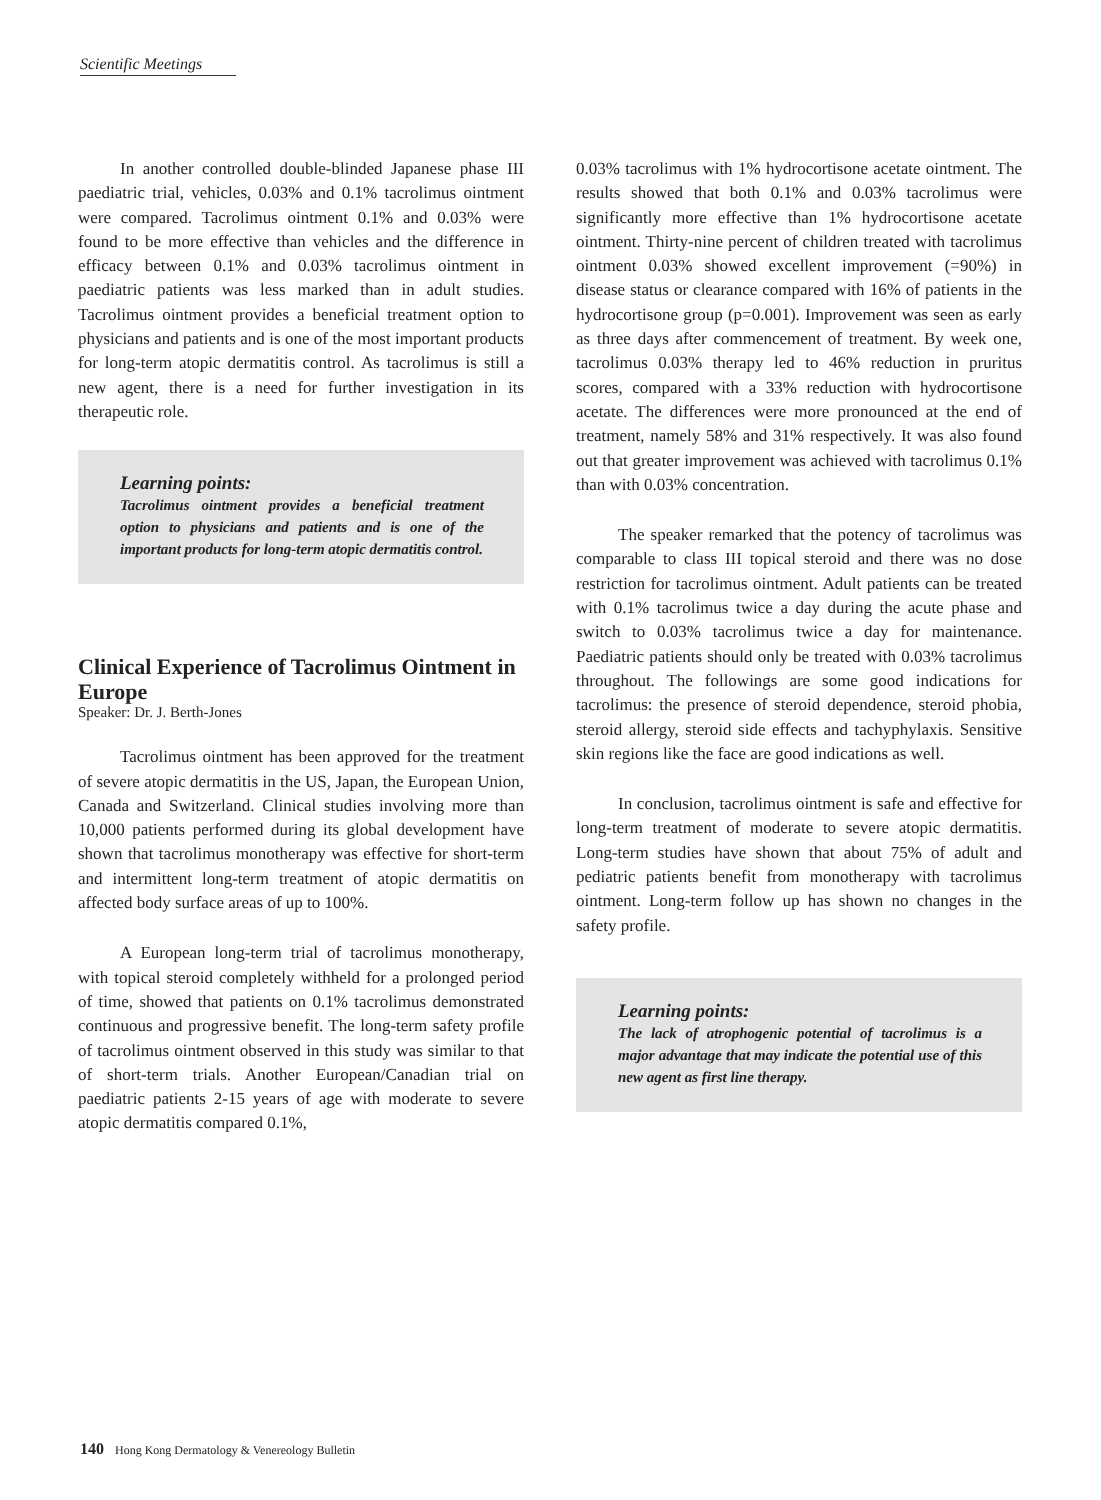Scientific Meetings
In another controlled double-blinded Japanese phase III paediatric trial, vehicles, 0.03% and 0.1% tacrolimus ointment were compared. Tacrolimus ointment 0.1% and 0.03% were found to be more effective than vehicles and the difference in efficacy between 0.1% and 0.03% tacrolimus ointment in paediatric patients was less marked than in adult studies. Tacrolimus ointment provides a beneficial treatment option to physicians and patients and is one of the most important products for long-term atopic dermatitis control. As tacrolimus is still a new agent, there is a need for further investigation in its therapeutic role.
Learning points:
Tacrolimus ointment provides a beneficial treatment option to physicians and patients and is one of the important products for long-term atopic dermatitis control.
Clinical Experience of Tacrolimus Ointment in Europe
Speaker: Dr. J. Berth-Jones
Tacrolimus ointment has been approved for the treatment of severe atopic dermatitis in the US, Japan, the European Union, Canada and Switzerland. Clinical studies involving more than 10,000 patients performed during its global development have shown that tacrolimus monotherapy was effective for short-term and intermittent long-term treatment of atopic dermatitis on affected body surface areas of up to 100%.
A European long-term trial of tacrolimus monotherapy, with topical steroid completely withheld for a prolonged period of time, showed that patients on 0.1% tacrolimus demonstrated continuous and progressive benefit. The long-term safety profile of tacrolimus ointment observed in this study was similar to that of short-term trials. Another European/Canadian trial on paediatric patients 2-15 years of age with moderate to severe atopic dermatitis compared 0.1%,
0.03% tacrolimus with 1% hydrocortisone acetate ointment. The results showed that both 0.1% and 0.03% tacrolimus were significantly more effective than 1% hydrocortisone acetate ointment. Thirty-nine percent of children treated with tacrolimus ointment 0.03% showed excellent improvement (=90%) in disease status or clearance compared with 16% of patients in the hydrocortisone group (p=0.001). Improvement was seen as early as three days after commencement of treatment. By week one, tacrolimus 0.03% therapy led to 46% reduction in pruritus scores, compared with a 33% reduction with hydrocortisone acetate. The differences were more pronounced at the end of treatment, namely 58% and 31% respectively. It was also found out that greater improvement was achieved with tacrolimus 0.1% than with 0.03% concentration.
The speaker remarked that the potency of tacrolimus was comparable to class III topical steroid and there was no dose restriction for tacrolimus ointment. Adult patients can be treated with 0.1% tacrolimus twice a day during the acute phase and switch to 0.03% tacrolimus twice a day for maintenance. Paediatric patients should only be treated with 0.03% tacrolimus throughout. The followings are some good indications for tacrolimus: the presence of steroid dependence, steroid phobia, steroid allergy, steroid side effects and tachyphylaxis. Sensitive skin regions like the face are good indications as well.
In conclusion, tacrolimus ointment is safe and effective for long-term treatment of moderate to severe atopic dermatitis. Long-term studies have shown that about 75% of adult and pediatric patients benefit from monotherapy with tacrolimus ointment. Long-term follow up has shown no changes in the safety profile.
Learning points:
The lack of atrophogenic potential of tacrolimus is a major advantage that may indicate the potential use of this new agent as first line therapy.
140 Hong Kong Dermatology & Venereology Bulletin